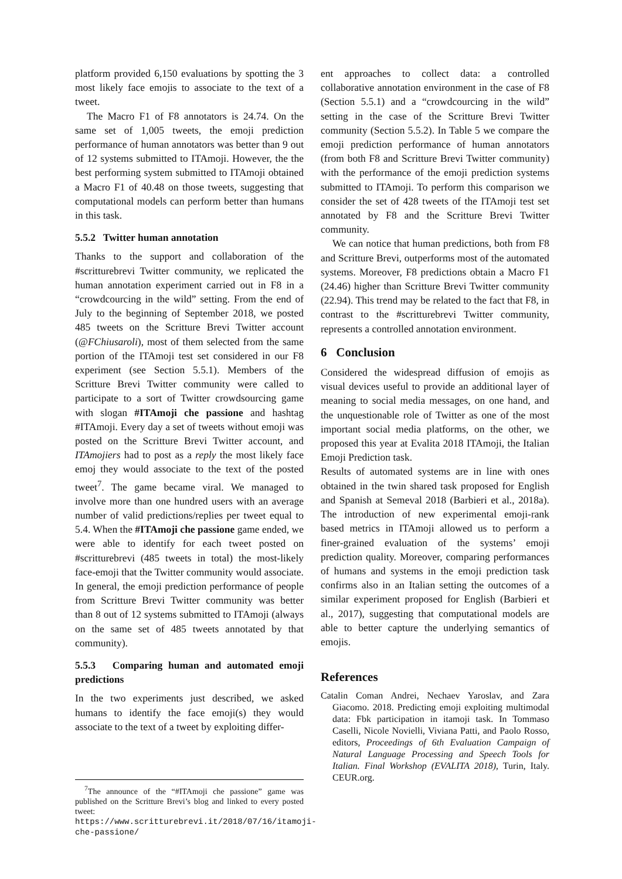platform provided 6,150 evaluations by spotting the 3 most likely face emojis to associate to the text of a tweet.
The Macro F1 of F8 annotators is 24.74. On the same set of 1,005 tweets, the emoji prediction performance of human annotators was better than 9 out of 12 systems submitted to ITAmoji. However, the the best performing system submitted to ITAmoji obtained a Macro F1 of 40.48 on those tweets, suggesting that computational models can perform better than humans in this task.
5.5.2 Twitter human annotation
Thanks to the support and collaboration of the #scritturebrevi Twitter community, we replicated the human annotation experiment carried out in F8 in a “crowdcourcing in the wild” setting. From the end of July to the beginning of September 2018, we posted 485 tweets on the Scritture Brevi Twitter account (@FChiusaroli), most of them selected from the same portion of the ITAmoji test set considered in our F8 experiment (see Section 5.5.1). Members of the Scritture Brevi Twitter community were called to participate to a sort of Twitter crowdsourcing game with slogan #ITAmoji che passione and hashtag #ITAmoji. Every day a set of tweets without emoji was posted on the Scritture Brevi Twitter account, and ITAmojiers had to post as a reply the most likely face emoj they would associate to the text of the posted tweet<sup>7</sup>. The game became viral. We managed to involve more than one hundred users with an average number of valid predictions/replies per tweet equal to 5.4. When the #ITAmoji che passione game ended, we were able to identify for each tweet posted on #scritturebrevi (485 tweets in total) the most-likely face-emoji that the Twitter community would associate. In general, the emoji prediction performance of people from Scritture Brevi Twitter community was better than 8 out of 12 systems submitted to ITAmoji (always on the same set of 485 tweets annotated by that community).
5.5.3 Comparing human and automated emoji predictions
In the two experiments just described, we asked humans to identify the face emoji(s) they would associate to the text of a tweet by exploiting differ-
<sup>7</sup> The announce of the “#ITAmoji che passione” game was published on the Scritture Brevi’s blog and linked to every posted tweet: https://www.scritturebrevi.it/2018/07/16/itamoji-che-passione/
ent approaches to collect data: a controlled collaborative annotation environment in the case of F8 (Section 5.5.1) and a “crowdcourcing in the wild” setting in the case of the Scritture Brevi Twitter community (Section 5.5.2). In Table 5 we compare the emoji prediction performance of human annotators (from both F8 and Scritture Brevi Twitter community) with the performance of the emoji prediction systems submitted to ITAmoji. To perform this comparison we consider the set of 428 tweets of the ITAmoji test set annotated by F8 and the Scritture Brevi Twitter community.
We can notice that human predictions, both from F8 and Scritture Brevi, outperforms most of the automated systems. Moreover, F8 predictions obtain a Macro F1 (24.46) higher than Scritture Brevi Twitter community (22.94). This trend may be related to the fact that F8, in contrast to the #scritturebrevi Twitter community, represents a controlled annotation environment.
6 Conclusion
Considered the widespread diffusion of emojis as visual devices useful to provide an additional layer of meaning to social media messages, on one hand, and the unquestionable role of Twitter as one of the most important social media platforms, on the other, we proposed this year at Evalita 2018 ITAmoji, the Italian Emoji Prediction task.
Results of automated systems are in line with ones obtained in the twin shared task proposed for English and Spanish at Semeval 2018 (Barbieri et al., 2018a). The introduction of new experimental emoji-rank based metrics in ITAmoji allowed us to perform a finer-grained evaluation of the systems’ emoji prediction quality. Moreover, comparing performances of humans and systems in the emoji prediction task confirms also in an Italian setting the outcomes of a similar experiment proposed for English (Barbieri et al., 2017), suggesting that computational models are able to better capture the underlying semantics of emojis.
References
Catalin Coman Andrei, Nechaev Yaroslav, and Zara Giacomo. 2018. Predicting emoji exploiting multimodal data: Fbk participation in itamoji task. In Tommaso Caselli, Nicole Novielli, Viviana Patti, and Paolo Rosso, editors, Proceedings of 6th Evaluation Campaign of Natural Language Processing and Speech Tools for Italian. Final Workshop (EVALITA 2018), Turin, Italy. CEUR.org.